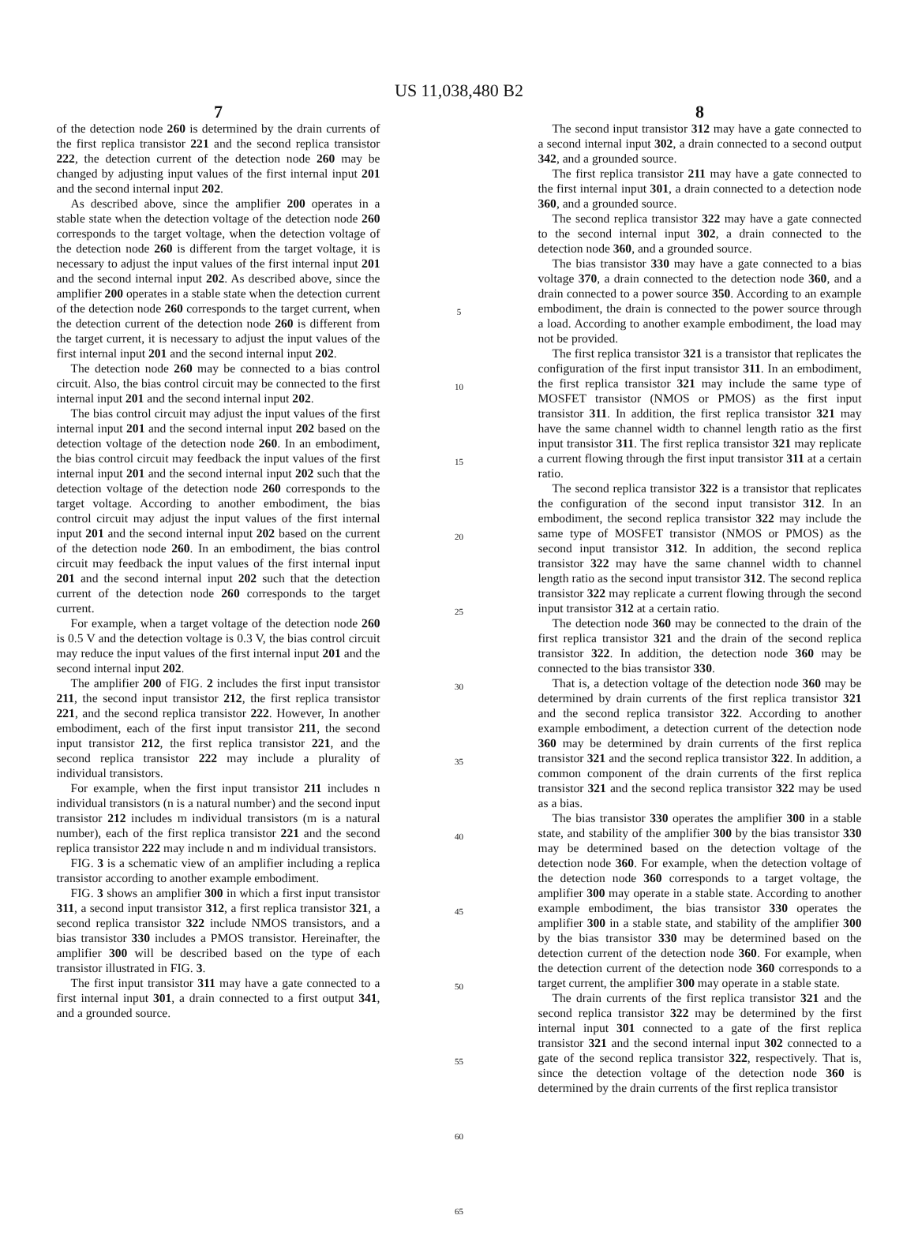US 11,038,480 B2
7
of the detection node 260 is determined by the drain currents of the first replica transistor 221 and the second replica transistor 222, the detection current of the detection node 260 may be changed by adjusting input values of the first internal input 201 and the second internal input 202.
As described above, since the amplifier 200 operates in a stable state when the detection voltage of the detection node 260 corresponds to the target voltage, when the detection voltage of the detection node 260 is different from the target voltage, it is necessary to adjust the input values of the first internal input 201 and the second internal input 202. As described above, since the amplifier 200 operates in a stable state when the detection current of the detection node 260 corresponds to the target current, when the detection current of the detection node 260 is different from the target current, it is necessary to adjust the input values of the first internal input 201 and the second internal input 202.
The detection node 260 may be connected to a bias control circuit. Also, the bias control circuit may be connected to the first internal input 201 and the second internal input 202.
The bias control circuit may adjust the input values of the first internal input 201 and the second internal input 202 based on the detection voltage of the detection node 260. In an embodiment, the bias control circuit may feedback the input values of the first internal input 201 and the second internal input 202 such that the detection voltage of the detection node 260 corresponds to the target voltage. According to another embodiment, the bias control circuit may adjust the input values of the first internal input 201 and the second internal input 202 based on the current of the detection node 260. In an embodiment, the bias control circuit may feedback the input values of the first internal input 201 and the second internal input 202 such that the detection current of the detection node 260 corresponds to the target current.
For example, when a target voltage of the detection node 260 is 0.5 V and the detection voltage is 0.3 V, the bias control circuit may reduce the input values of the first internal input 201 and the second internal input 202.
The amplifier 200 of FIG. 2 includes the first input transistor 211, the second input transistor 212, the first replica transistor 221, and the second replica transistor 222. However, In another embodiment, each of the first input transistor 211, the second input transistor 212, the first replica transistor 221, and the second replica transistor 222 may include a plurality of individual transistors.
For example, when the first input transistor 211 includes n individual transistors (n is a natural number) and the second input transistor 212 includes m individual transistors (m is a natural number), each of the first replica transistor 221 and the second replica transistor 222 may include n and m individual transistors.
FIG. 3 is a schematic view of an amplifier including a replica transistor according to another example embodiment.
FIG. 3 shows an amplifier 300 in which a first input transistor 311, a second input transistor 312, a first replica transistor 321, a second replica transistor 322 include NMOS transistors, and a bias transistor 330 includes a PMOS transistor. Hereinafter, the amplifier 300 will be described based on the type of each transistor illustrated in FIG. 3.
The first input transistor 311 may have a gate connected to a first internal input 301, a drain connected to a first output 341, and a grounded source.
5
10
15
20
25
30
35
40
45
50
55
60
65
8
The second input transistor 312 may have a gate connected to a second internal input 302, a drain connected to a second output 342, and a grounded source.
The first replica transistor 211 may have a gate connected to the first internal input 301, a drain connected to a detection node 360, and a grounded source.
The second replica transistor 322 may have a gate connected to the second internal input 302, a drain connected to the detection node 360, and a grounded source.
The bias transistor 330 may have a gate connected to a bias voltage 370, a drain connected to the detection node 360, and a drain connected to a power source 350. According to an example embodiment, the drain is connected to the power source through a load. According to another example embodiment, the load may not be provided.
The first replica transistor 321 is a transistor that replicates the configuration of the first input transistor 311. In an embodiment, the first replica transistor 321 may include the same type of MOSFET transistor (NMOS or PMOS) as the first input transistor 311. In addition, the first replica transistor 321 may have the same channel width to channel length ratio as the first input transistor 311. The first replica transistor 321 may replicate a current flowing through the first input transistor 311 at a certain ratio.
The second replica transistor 322 is a transistor that replicates the configuration of the second input transistor 312. In an embodiment, the second replica transistor 322 may include the same type of MOSFET transistor (NMOS or PMOS) as the second input transistor 312. In addition, the second replica transistor 322 may have the same channel width to channel length ratio as the second input transistor 312. The second replica transistor 322 may replicate a current flowing through the second input transistor 312 at a certain ratio.
The detection node 360 may be connected to the drain of the first replica transistor 321 and the drain of the second replica transistor 322. In addition, the detection node 360 may be connected to the bias transistor 330.
That is, a detection voltage of the detection node 360 may be determined by drain currents of the first replica transistor 321 and the second replica transistor 322. According to another example embodiment, a detection current of the detection node 360 may be determined by drain currents of the first replica transistor 321 and the second replica transistor 322. In addition, a common component of the drain currents of the first replica transistor 321 and the second replica transistor 322 may be used as a bias.
The bias transistor 330 operates the amplifier 300 in a stable state, and stability of the amplifier 300 by the bias transistor 330 may be determined based on the detection voltage of the detection node 360. For example, when the detection voltage of the detection node 360 corresponds to a target voltage, the amplifier 300 may operate in a stable state. According to another example embodiment, the bias transistor 330 operates the amplifier 300 in a stable state, and stability of the amplifier 300 by the bias transistor 330 may be determined based on the detection current of the detection node 360. For example, when the detection current of the detection node 360 corresponds to a target current, the amplifier 300 may operate in a stable state.
The drain currents of the first replica transistor 321 and the second replica transistor 322 may be determined by the first internal input 301 connected to a gate of the first replica transistor 321 and the second internal input 302 connected to a gate of the second replica transistor 322, respectively. That is, since the detection voltage of the detection node 360 is determined by the drain currents of the first replica transistor